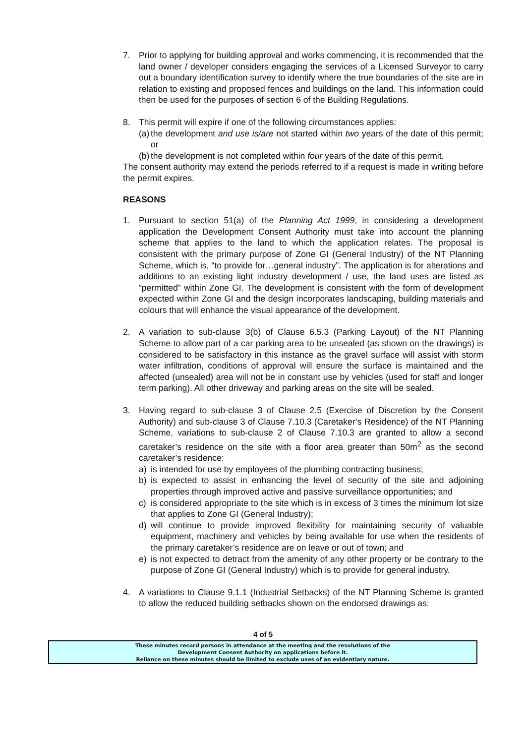7. Prior to applying for building approval and works commencing, it is recommended that the land owner / developer considers engaging the services of a Licensed Surveyor to carry out a boundary identification survey to identify where the true boundaries of the site are in relation to existing and proposed fences and buildings on the land. This information could then be used for the purposes of section 6 of the Building Regulations.
8. This permit will expire if one of the following circumstances applies:
(a)
the development and use is/are not started within two years of the date of this permit; or
(b)
the development is not completed within four years of the date of this permit.
The consent authority may extend the periods referred to if a request is made in writing before the permit expires.
REASONS
1. Pursuant to section 51(a) of the Planning Act 1999, in considering a development application the Development Consent Authority must take into account the planning scheme that applies to the land to which the application relates. The proposal is consistent with the primary purpose of Zone GI (General Industry) of the NT Planning Scheme, which is, “to provide for…general industry”. The application is for alterations and additions to an existing light industry development / use, the land uses are listed as “permitted” within Zone GI. The development is consistent with the form of development expected within Zone GI and the design incorporates landscaping, building materials and colours that will enhance the visual appearance of the development.
2. A variation to sub-clause 3(b) of Clause 6.5.3 (Parking Layout) of the NT Planning Scheme to allow part of a car parking area to be unsealed (as shown on the drawings) is considered to be satisfactory in this instance as the gravel surface will assist with storm water infiltration, conditions of approval will ensure the surface is maintained and the affected (unsealed) area will not be in constant use by vehicles (used for staff and longer term parking). All other driveway and parking areas on the site will be sealed.
3. Having regard to sub-clause 3 of Clause 2.5 (Exercise of Discretion by the Consent Authority) and sub-clause 3 of Clause 7.10.3 (Caretaker’s Residence) of the NT Planning Scheme, variations to sub-clause 2 of Clause 7.10.3 are granted to allow a second caretaker’s residence on the site with a floor area greater than 50m<sup>2</sup> as the second caretaker’s residence:
a) is intended for use by employees of the plumbing contracting business;
b) is expected to assist in enhancing the level of security of the site and adjoining properties through improved active and passive surveillance opportunities; and
c) is considered appropriate to the site which is in excess of 3 times the minimum lot size that applies to Zone GI (General Industry);
d) will continue to provide improved flexibility for maintaining security of valuable equipment, machinery and vehicles by being available for use when the residents of the primary caretaker’s residence are on leave or out of town; and
e) is not expected to detract from the amenity of any other property or be contrary to the purpose of Zone GI (General Industry) which is to provide for general industry.
4. A variations to Clause 9.1.1 (Industrial Setbacks) of the NT Planning Scheme is granted to allow the reduced building setbacks shown on the endorsed drawings as:
4 of 5
These minutes record persons in attendance at the meeting and the resolutions of the
Development Consent Authority on applications before it.
Reliance on these minutes should be limited to exclude uses of an evidentiary nature.